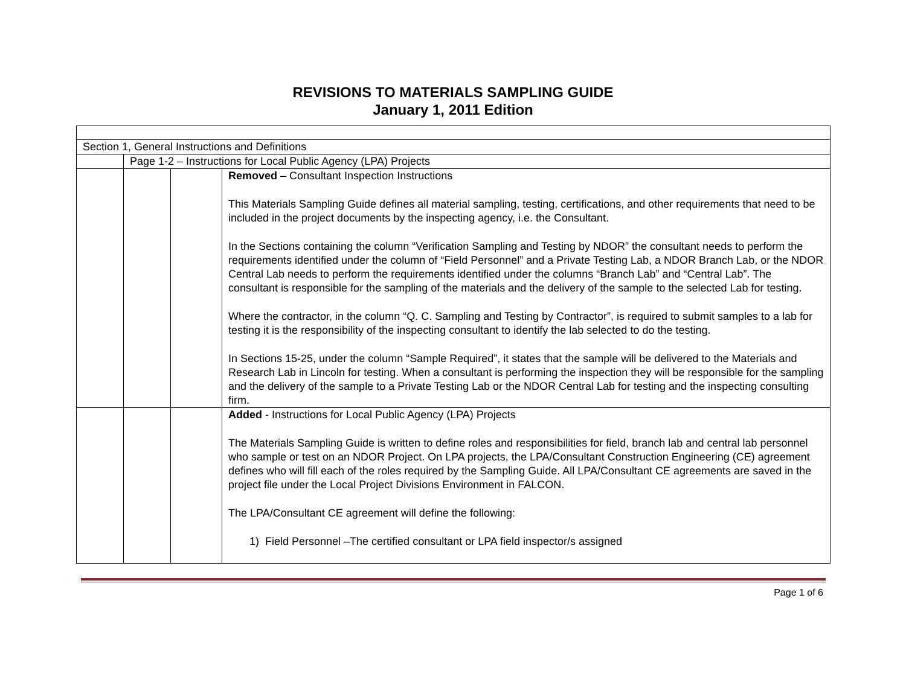REVISIONS TO MATERIALS SAMPLING GUIDE
January 1, 2011 Edition
| Section 1, General Instructions and Definitions | | | |
| | Page 1-2 – Instructions for Local Public Agency (LPA) Projects | | |
| | | | Removed – Consultant Inspection Instructions This Materials Sampling Guide defines all material sampling, testing, certifications, and other requirements that need to be included in the project documents by the inspecting agency, i.e. the Consultant. In the Sections containing the column “Verification Sampling and Testing by NDOR” the consultant needs to perform the requirements identified under the column of “Field Personnel” and a Private Testing Lab, a NDOR Branch Lab, or the NDOR Central Lab needs to perform the requirements identified under the columns “Branch Lab” and “Central Lab”. The consultant is responsible for the sampling of the materials and the delivery of the sample to the selected Lab for testing. Where the contractor, in the column “Q. C. Sampling and Testing by Contractor”, is required to submit samples to a lab for testing it is the responsibility of the inspecting consultant to identify the lab selected to do the testing. In Sections 15-25, under the column “Sample Required”, it states that the sample will be delivered to the Materials and Research Lab in Lincoln for testing. When a consultant is performing the inspection they will be responsible for the sampling and the delivery of the sample to a Private Testing Lab or the NDOR Central Lab for testing and the inspecting consulting firm. |
| | | | Added - Instructions for Local Public Agency (LPA) Projects The Materials Sampling Guide is written to define roles and responsibilities for field, branch lab and central lab personnel who sample or test on an NDOR Project. On LPA projects, the LPA/Consultant Construction Engineering (CE) agreement defines who will fill each of the roles required by the Sampling Guide. All LPA/Consultant CE agreements are saved in the project file under the Local Project Divisions Environment in FALCON. The LPA/Consultant CE agreement will define the following: 1) Field Personnel –The certified consultant or LPA field inspector/s assigned |
Page 1 of 6